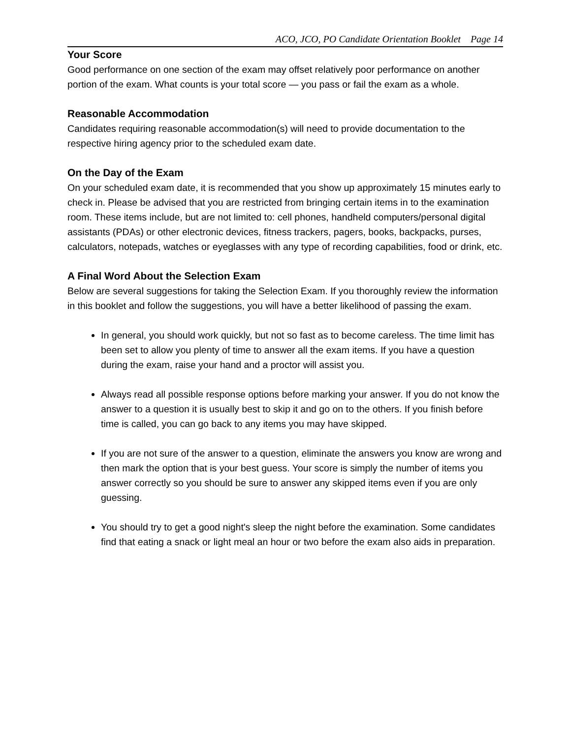ACO, JCO, PO Candidate Orientation Booklet Page 14
Your Score
Good performance on one section of the exam may offset relatively poor performance on another portion of the exam. What counts is your total score — you pass or fail the exam as a whole.
Reasonable Accommodation
Candidates requiring reasonable accommodation(s) will need to provide documentation to the respective hiring agency prior to the scheduled exam date.
On the Day of the Exam
On your scheduled exam date, it is recommended that you show up approximately 15 minutes early to check in. Please be advised that you are restricted from bringing certain items in to the examination room. These items include, but are not limited to: cell phones, handheld computers/personal digital assistants (PDAs) or other electronic devices, fitness trackers, pagers, books, backpacks, purses, calculators, notepads, watches or eyeglasses with any type of recording capabilities, food or drink, etc.
A Final Word About the Selection Exam
Below are several suggestions for taking the Selection Exam. If you thoroughly review the information in this booklet and follow the suggestions, you will have a better likelihood of passing the exam.
In general, you should work quickly, but not so fast as to become careless. The time limit has been set to allow you plenty of time to answer all the exam items. If you have a question during the exam, raise your hand and a proctor will assist you.
Always read all possible response options before marking your answer. If you do not know the answer to a question it is usually best to skip it and go on to the others. If you finish before time is called, you can go back to any items you may have skipped.
If you are not sure of the answer to a question, eliminate the answers you know are wrong and then mark the option that is your best guess. Your score is simply the number of items you answer correctly so you should be sure to answer any skipped items even if you are only guessing.
You should try to get a good night's sleep the night before the examination. Some candidates find that eating a snack or light meal an hour or two before the exam also aids in preparation.